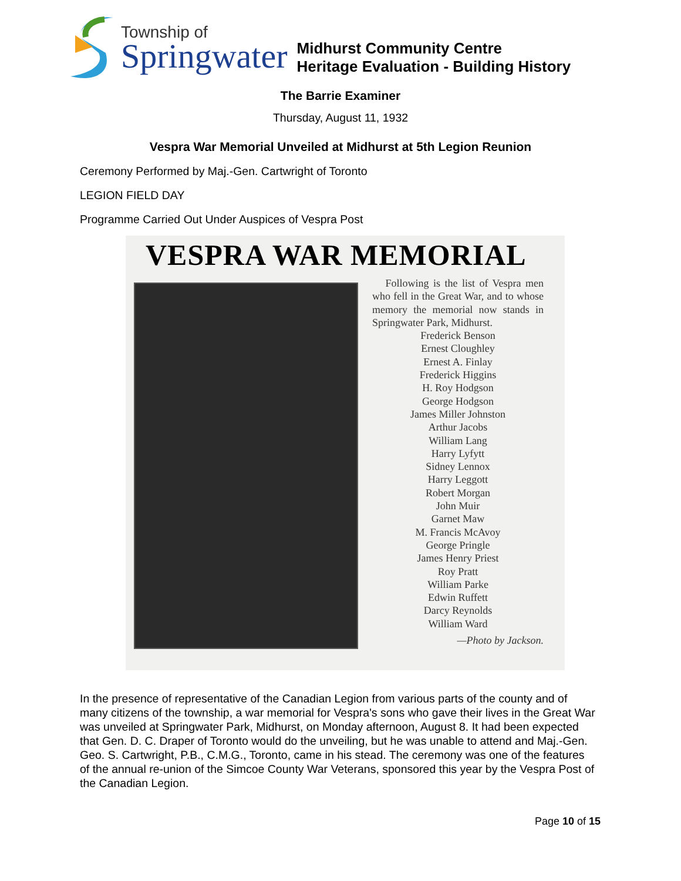Township of
Springwater
Midhurst Community Centre
Heritage Evaluation - Building History
The Barrie Examiner
Thursday, August 11, 1932
Vespra War Memorial Unveiled at Midhurst at 5th Legion Reunion
Ceremony Performed by Maj.-Gen. Cartwright of Toronto
LEGION FIELD DAY
Programme Carried Out Under Auspices of Vespra Post
VESPRA WAR MEMORIAL
Following is the list of Vespra men who fell in the Great War, and to whose memory the memorial now stands in Springwater Park, Midhurst.
Frederick Benson
Ernest Cloughley
Ernest A. Finlay
Frederick Higgins
H. Roy Hodgson
George Hodgson
James Miller Johnston
Arthur Jacobs
William Lang
Harry Lyfytt
Sidney Lennox
Harry Leggott
Robert Morgan
John Muir
Garnet Maw
M. Francis McAvoy
George Pringle
James Henry Priest
Roy Pratt
William Parke
Edwin Ruffett
Darcy Reynolds
William Ward
—Photo by Jackson.
In the presence of representative of the Canadian Legion from various parts of the county and of many citizens of the township, a war memorial for Vespra's sons who gave their lives in the Great War was unveiled at Springwater Park, Midhurst, on Monday afternoon, August 8. It had been expected that Gen. D. C. Draper of Toronto would do the unveiling, but he was unable to attend and Maj.-Gen. Geo. S. Cartwright, P.B., C.M.G., Toronto, came in his stead. The ceremony was one of the features of the annual re-union of the Simcoe County War Veterans, sponsored this year by the Vespra Post of the Canadian Legion.
Page 10 of 15